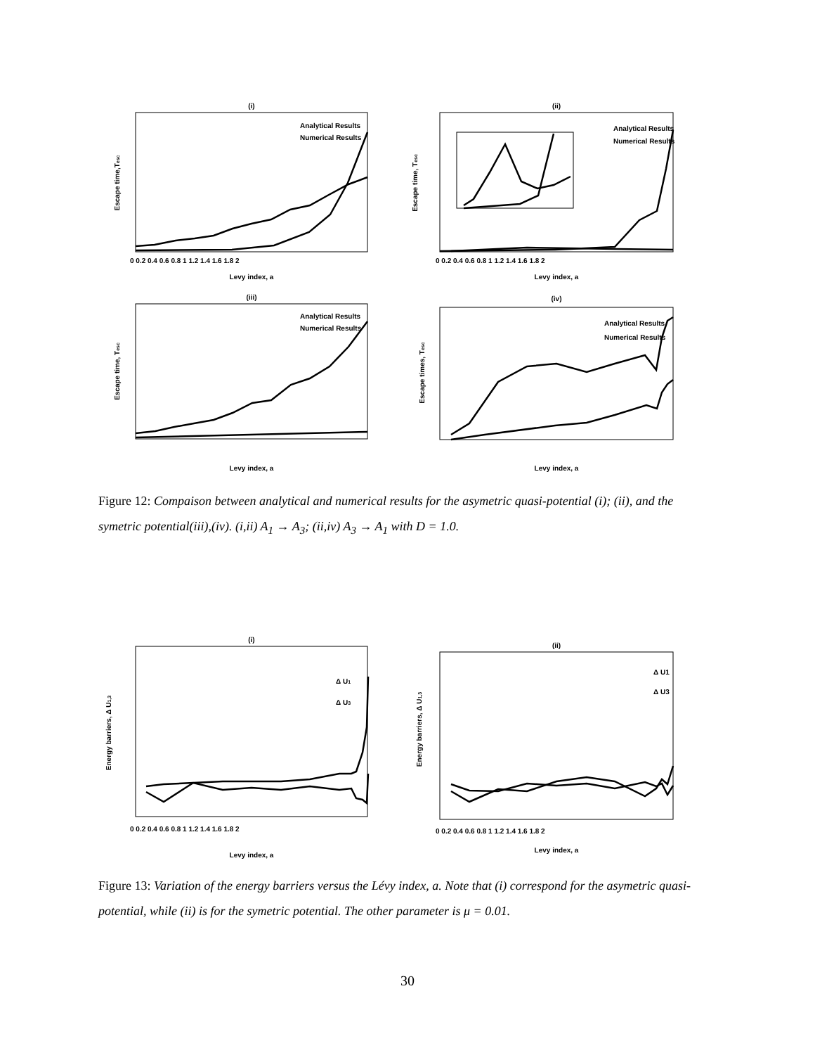(i)
(ii)
(iii)
(iv)
Levy index, a
Levy index, a
Levy index, a
Levy index, a
Escape time,Tesc
Escape time, Tesc
Escape time, Tesc
Escape times, Tesc
Analytical Results
Numerical Results
Analytical Results
Numerical Results
Analytical Results
Numerical Results
Analytical Results
Numerical Results
0 0.2 0.4 0.6 0.8 1 1.2 1.4 1.6 1.8 2
0 0.2 0.4 0.6 0.8 1 1.2 1.4 1.6 1.8 2
Figure 12: Compaison between analytical and numerical results for the asymetric quasi-potential (i); (ii), and the symetric potential(iii),(iv). (i,ii) A<sub>1</sub> → A<sub>3</sub>; (ii,iv) A<sub>3</sub> → A<sub>1</sub> with D = 1.0.
(i)
(ii)
Levy index, a
Levy index, a
Energy barriers, Δ U1,3
Energy barriers, Δ U1,3
Δ U1
Δ U3
Δ U1
Δ U3
0 0.2 0.4 0.6 0.8 1 1.2 1.4 1.6 1.8 2
0 0.2 0.4 0.6 0.8 1 1.2 1.4 1.6 1.8 2
Figure 13: Variation of the energy barriers versus the Lévy index, a. Note that (i) correspond for the asymetric quasi-potential, while (ii) is for the symetric potential. The other parameter is μ = 0.01.
30